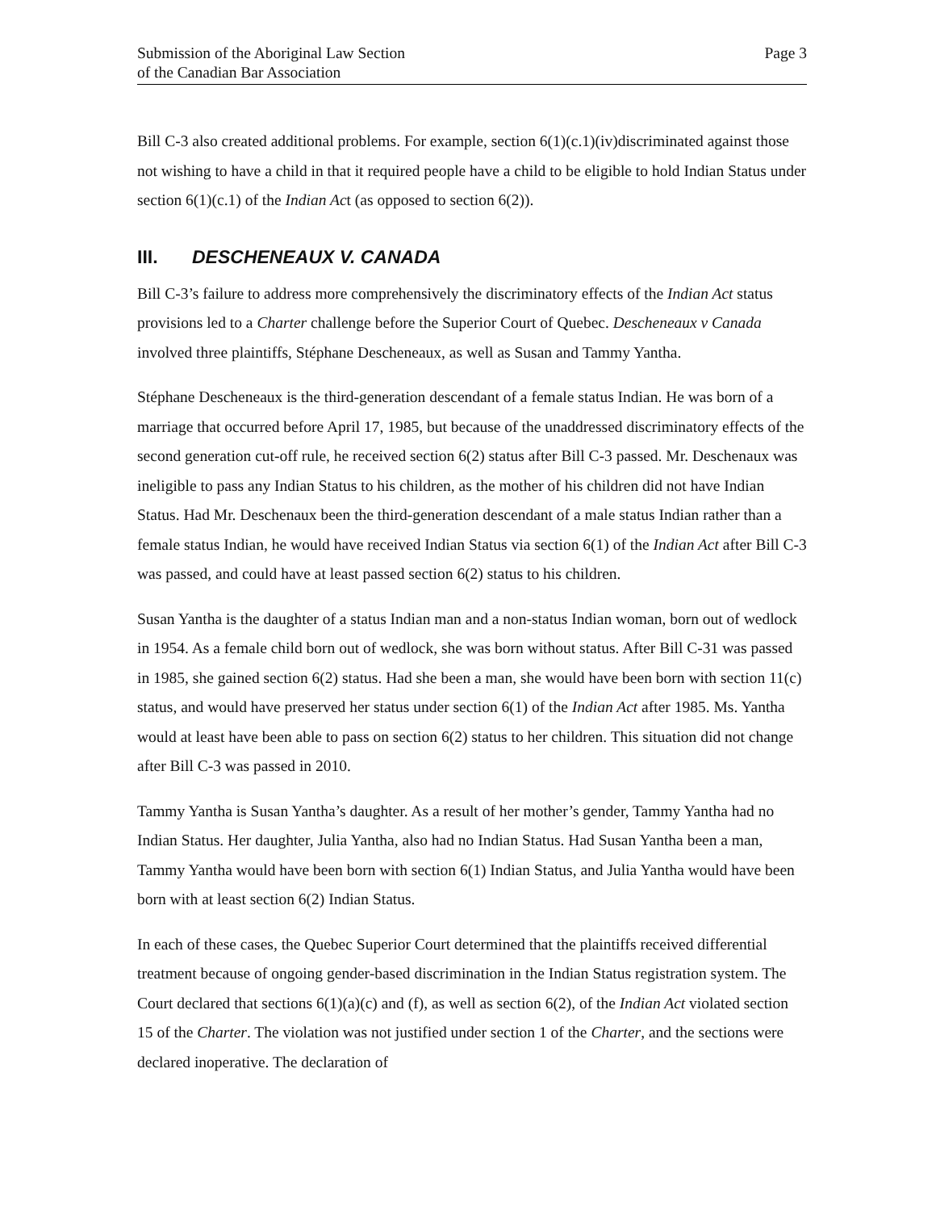Submission of the Aboriginal Law Section
of the Canadian Bar Association
Page 3
Bill C-3 also created additional problems. For example, section 6(1)(c.1)(iv)discriminated against those not wishing to have a child in that it required people have a child to be eligible to hold Indian Status under section 6(1)(c.1) of the Indian Act (as opposed to section 6(2)).
III. DESCHENEAUX V. CANADA
Bill C-3’s failure to address more comprehensively the discriminatory effects of the Indian Act status provisions led to a Charter challenge before the Superior Court of Quebec. Descheneaux v Canada involved three plaintiffs, Stéphane Descheneaux, as well as Susan and Tammy Yantha.
Stéphane Descheneaux is the third-generation descendant of a female status Indian. He was born of a marriage that occurred before April 17, 1985, but because of the unaddressed discriminatory effects of the second generation cut-off rule, he received section 6(2) status after Bill C-3 passed. Mr. Deschenaux was ineligible to pass any Indian Status to his children, as the mother of his children did not have Indian Status. Had Mr. Deschenaux been the third-generation descendant of a male status Indian rather than a female status Indian, he would have received Indian Status via section 6(1) of the Indian Act after Bill C-3 was passed, and could have at least passed section 6(2) status to his children.
Susan Yantha is the daughter of a status Indian man and a non-status Indian woman, born out of wedlock in 1954. As a female child born out of wedlock, she was born without status. After Bill C-31 was passed in 1985, she gained section 6(2) status. Had she been a man, she would have been born with section 11(c) status, and would have preserved her status under section 6(1) of the Indian Act after 1985. Ms. Yantha would at least have been able to pass on section 6(2) status to her children. This situation did not change after Bill C-3 was passed in 2010.
Tammy Yantha is Susan Yantha’s daughter. As a result of her mother’s gender, Tammy Yantha had no Indian Status. Her daughter, Julia Yantha, also had no Indian Status. Had Susan Yantha been a man, Tammy Yantha would have been born with section 6(1) Indian Status, and Julia Yantha would have been born with at least section 6(2) Indian Status.
In each of these cases, the Quebec Superior Court determined that the plaintiffs received differential treatment because of ongoing gender-based discrimination in the Indian Status registration system. The Court declared that sections 6(1)(a)(c) and (f), as well as section 6(2), of the Indian Act violated section 15 of the Charter. The violation was not justified under section 1 of the Charter, and the sections were declared inoperative. The declaration of